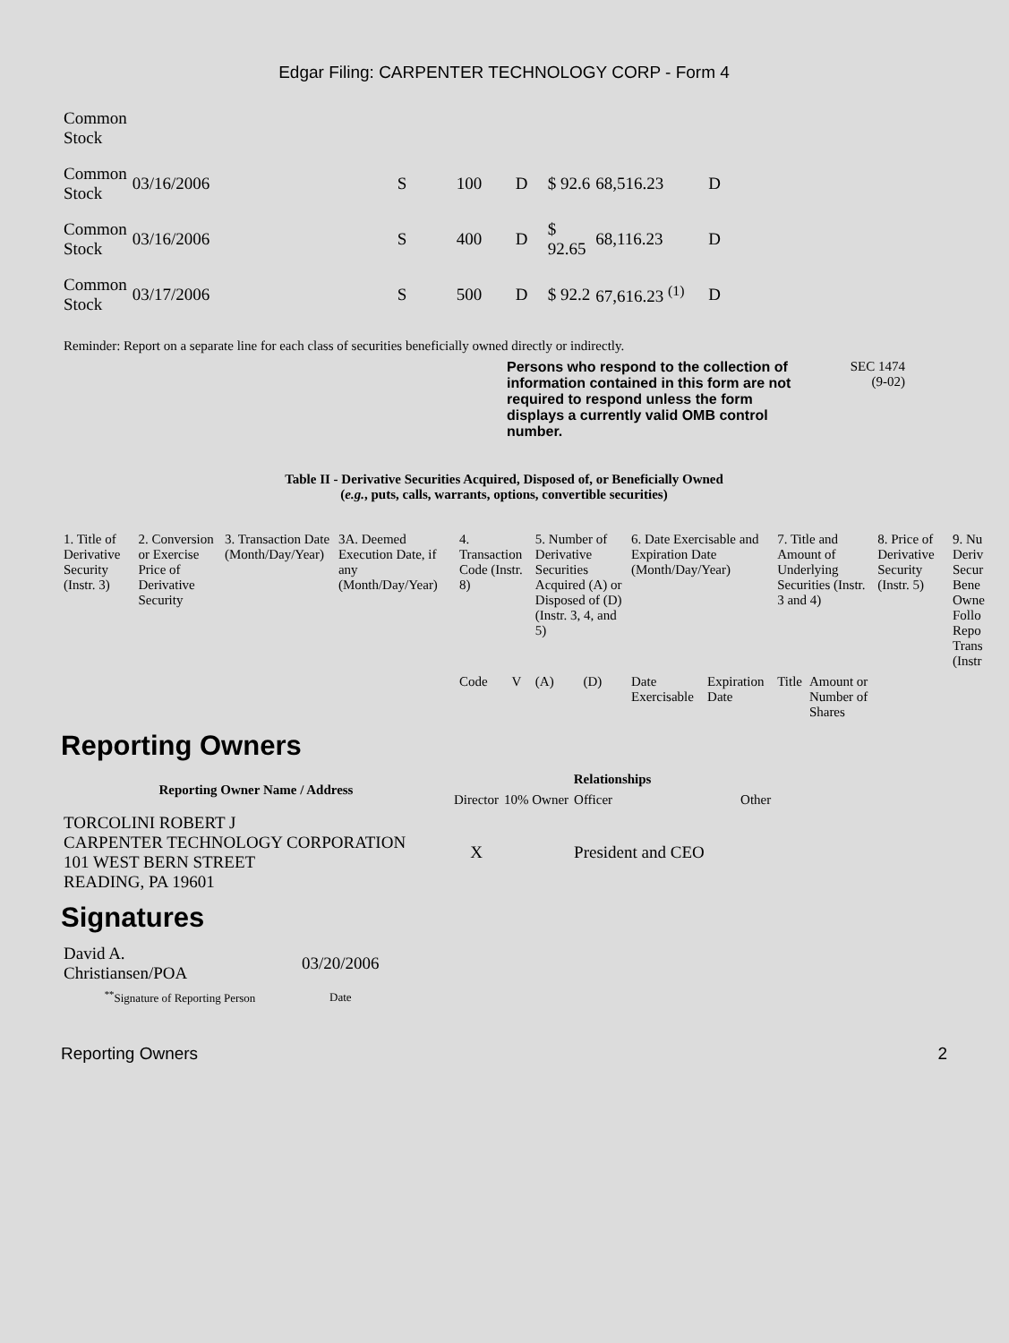Edgar Filing: CARPENTER TECHNOLOGY CORP - Form 4
| Common Stock | | | | | | | |
| Common Stock | 03/16/2006 | S | 100 | D | $ 92.6 | 68,516.23 | D |
| Common Stock | 03/16/2006 | S | 400 | D | $ 92.65 | 68,116.23 | D |
| Common Stock | 03/17/2006 | S | 500 | D | $ 92.2 | 67,616.23 <sup>(1)</sup> | D |
Reminder: Report on a separate line for each class of securities beneficially owned directly or indirectly.
Persons who respond to the collection of information contained in this form are not required to respond unless the form displays a currently valid OMB control number.
SEC 1474
(9-02)
Table II - Derivative Securities Acquired, Disposed of, or Beneficially Owned
(e.g., puts, calls, warrants, options, convertible securities)
| 1. Title of Derivative Security (Instr. 3) | 2. Conversion or Exercise Price of Derivative Security | 3. Transaction Date (Month/Day/Year) | 3A. Deemed Execution Date, if any (Month/Day/Year) | 4. Transaction Code (Instr. 8) | | 5. Number of Derivative Securities Acquired (A) or Disposed of (D) (Instr. 3, 4, and 5) | | 6. Date Exercisable and Expiration Date (Month/Day/Year) | | 7. Title and Amount of Underlying Securities (Instr. 3 and 4) | | 8. Price of Derivative Security (Instr. 5) | 9. Nu Deriv Secur Bene Owne Follo Repo Trans (Instr |
| | | | | Code | V | (A) | (D) | Date Exercisable | Expiration Date | Title | Amount or Number of Shares | | |
Reporting Owners
| Reporting Owner Name / Address | Relationships | | | |
| --- | --- | --- | --- | --- |
| | Director | 10% Owner | Officer | Other |
| TORCOLINI ROBERT J CARPENTER TECHNOLOGY CORPORATION 101 WEST BERN STREET READING, PA 19601 | X | | President and CEO | |
Signatures
| David A. Christiansen/POA | 03/20/2006 |
| <sup>**</sup> Signature of Reporting Person | Date |
Reporting Owners 2